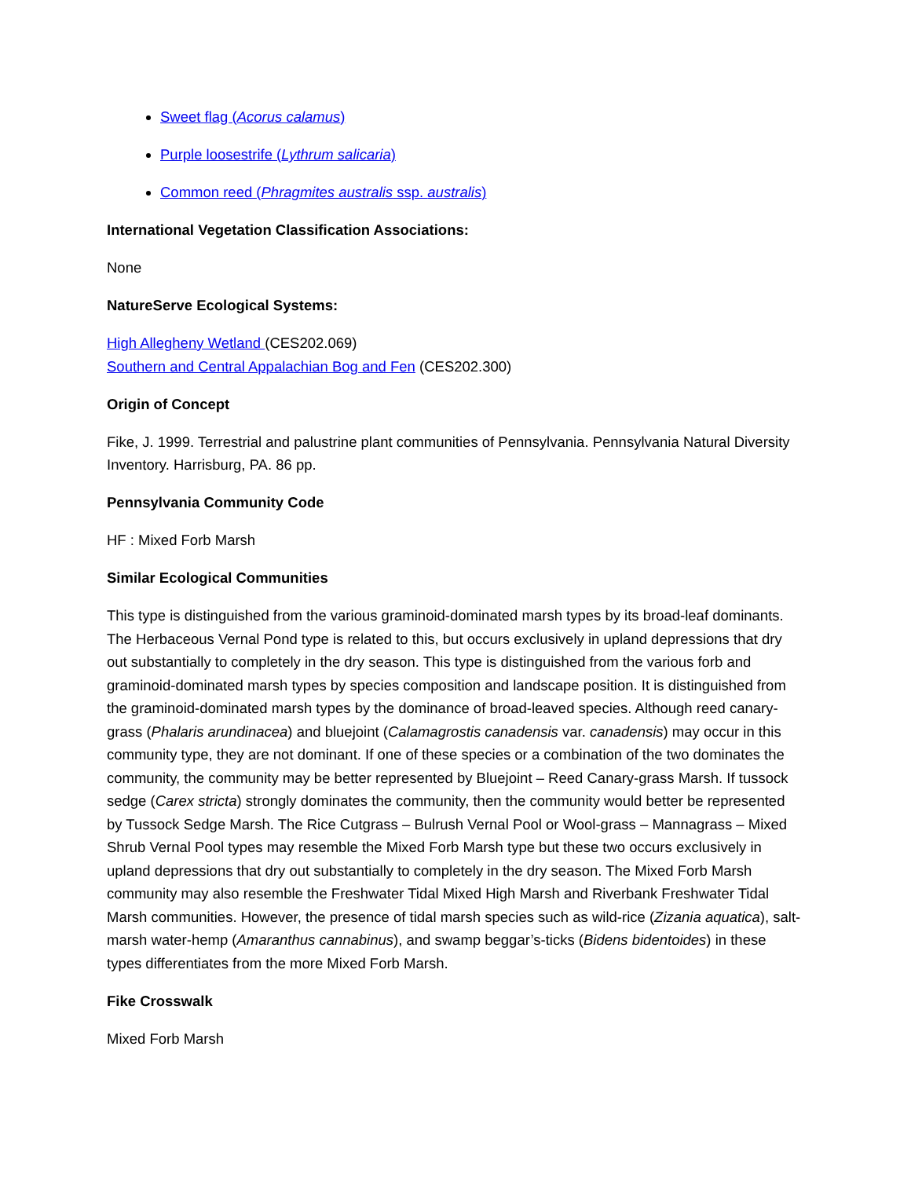Sweet flag (Acorus calamus)
Purple loosestrife (Lythrum salicaria)
Common reed (Phragmites australis ssp. australis)
International Vegetation Classification Associations:
None
NatureServe Ecological Systems:
High Allegheny Wetland (CES202.069)
Southern and Central Appalachian Bog and Fen (CES202.300)
Origin of Concept
Fike, J. 1999. Terrestrial and palustrine plant communities of Pennsylvania. Pennsylvania Natural Diversity Inventory. Harrisburg, PA. 86 pp.
Pennsylvania Community Code
HF : Mixed Forb Marsh
Similar Ecological Communities
This type is distinguished from the various graminoid-dominated marsh types by its broad-leaf dominants. The Herbaceous Vernal Pond type is related to this, but occurs exclusively in upland depressions that dry out substantially to completely in the dry season. This type is distinguished from the various forb and graminoid-dominated marsh types by species composition and landscape position. It is distinguished from the graminoid-dominated marsh types by the dominance of broad-leaved species. Although reed canary-grass (Phalaris arundinacea) and bluejoint (Calamagrostis canadensis var. canadensis) may occur in this community type, they are not dominant. If one of these species or a combination of the two dominates the community, the community may be better represented by Bluejoint – Reed Canary-grass Marsh. If tussock sedge (Carex stricta) strongly dominates the community, then the community would better be represented by Tussock Sedge Marsh. The Rice Cutgrass – Bulrush Vernal Pool or Wool-grass – Mannagrass – Mixed Shrub Vernal Pool types may resemble the Mixed Forb Marsh type but these two occurs exclusively in upland depressions that dry out substantially to completely in the dry season. The Mixed Forb Marsh community may also resemble the Freshwater Tidal Mixed High Marsh and Riverbank Freshwater Tidal Marsh communities. However, the presence of tidal marsh species such as wild-rice (Zizania aquatica), salt-marsh water-hemp (Amaranthus cannabinus), and swamp beggar’s-ticks (Bidens bidentoides) in these types differentiates from the more Mixed Forb Marsh.
Fike Crosswalk
Mixed Forb Marsh